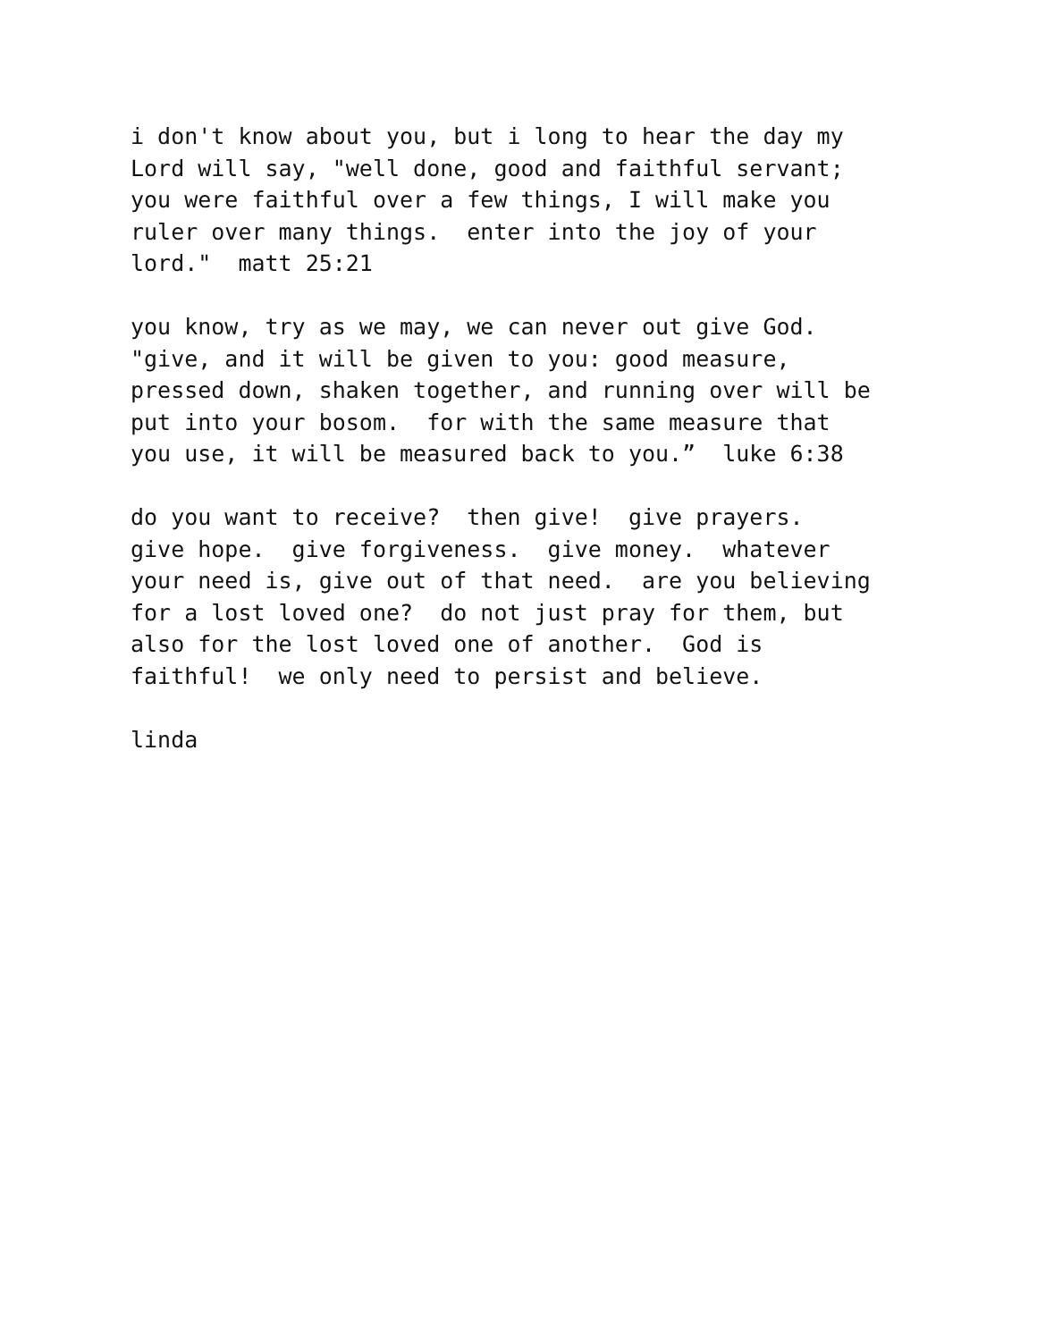i don't know about you, but i long to hear the day my Lord will say, "well done, good and faithful servant; you were faithful over a few things, I will make you ruler over many things. enter into the joy of your lord." matt 25:21
you know, try as we may, we can never out give God. "give, and it will be given to you: good measure, pressed down, shaken together, and running over will be put into your bosom. for with the same measure that you use, it will be measured back to you.” luke 6:38
do you want to receive? then give! give prayers. give hope. give forgiveness. give money. whatever your need is, give out of that need. are you believing for a lost loved one? do not just pray for them, but also for the lost loved one of another. God is faithful! we only need to persist and believe.
linda